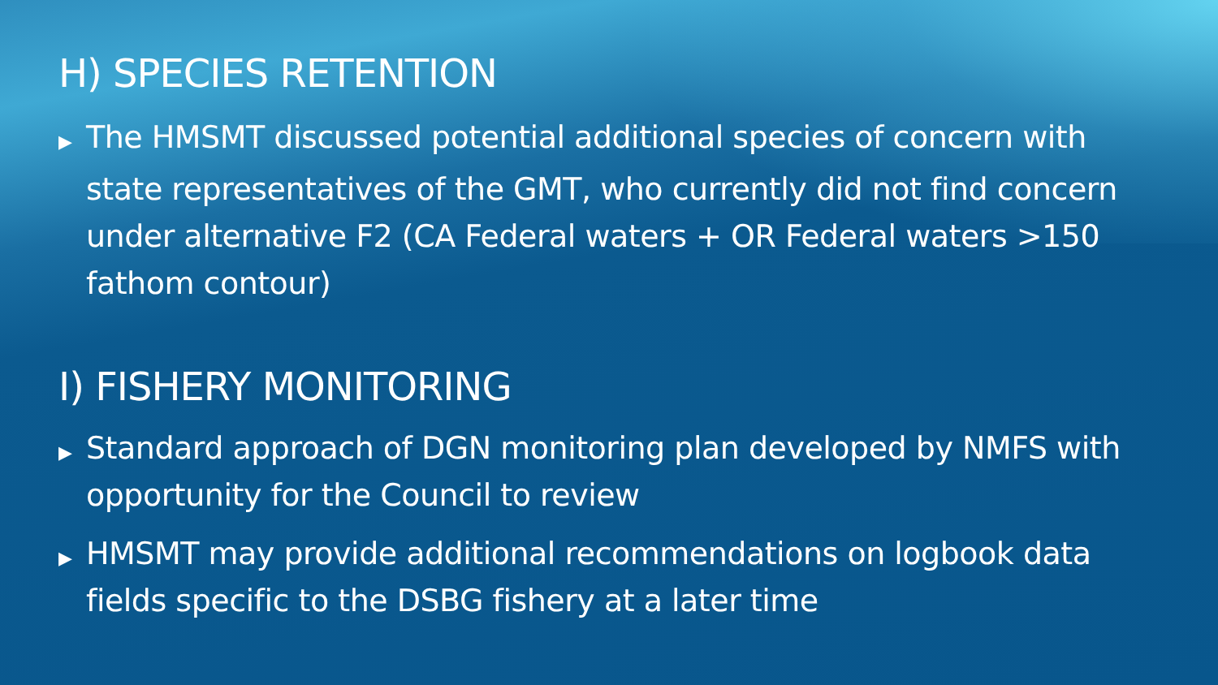H) SPECIES RETENTION
▶ The HMSMT discussed potential additional species of concern with state representatives of the GMT, who currently did not find concern under alternative F2 (CA Federal waters + OR Federal waters >150 fathom contour)
I) FISHERY MONITORING
▶ Standard approach of DGN monitoring plan developed by NMFS with opportunity for the Council to review
▶ HMSMT may provide additional recommendations on logbook data fields specific to the DSBG fishery at a later time